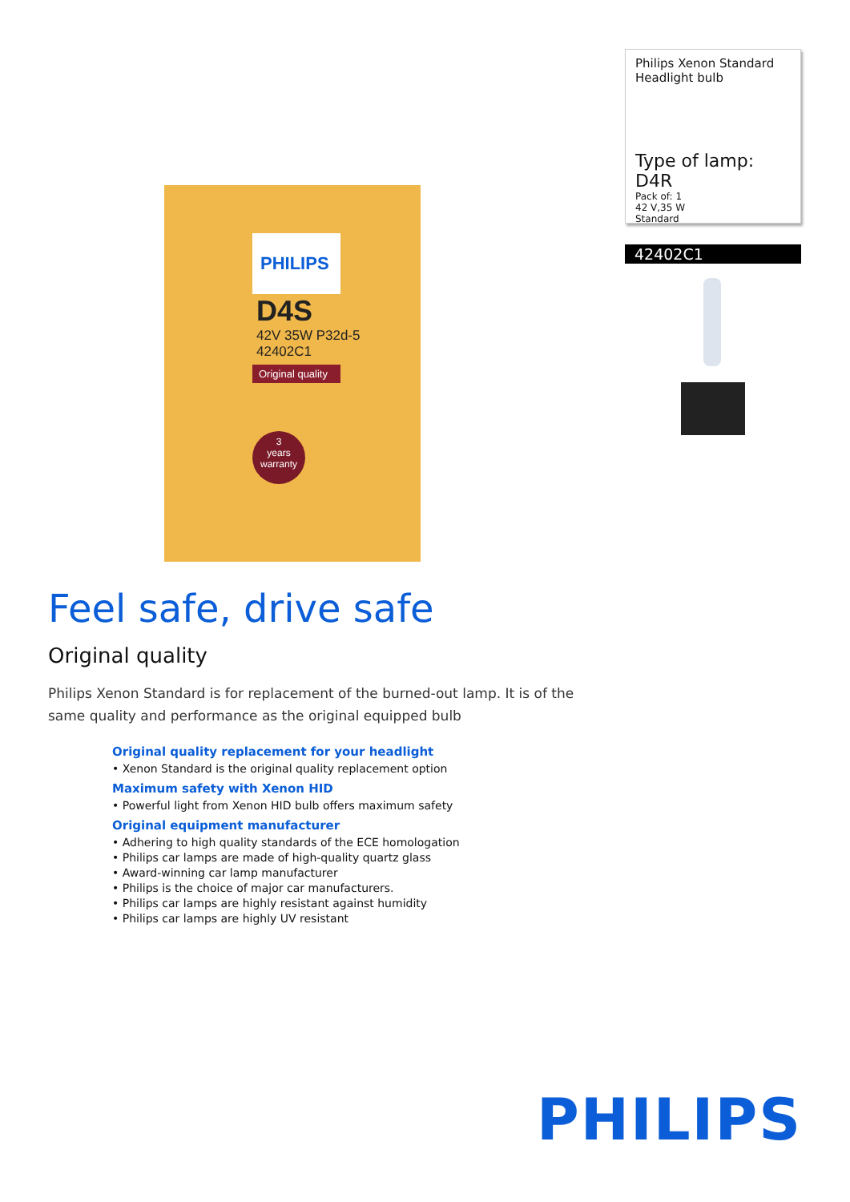PHILIPS
D4S
42V 35W P32d-5
42402C1
Original quality
3
years
warranty
Philips Xenon Standard
Headlight bulb
Type of lamp: D4R
Pack of: 1
42 V,35 W
Standard
42402C1
Feel safe, drive safe
Original quality
Philips Xenon Standard is for replacement of the burned-out lamp. It is of the same quality and performance as the original equipped bulb
Original quality replacement for your headlight
• Xenon Standard is the original quality replacement option
Maximum safety with Xenon HID
• Powerful light from Xenon HID bulb offers maximum safety
Original equipment manufacturer
• Adhering to high quality standards of the ECE homologation
• Philips car lamps are made of high-quality quartz glass
• Award-winning car lamp manufacturer
• Philips is the choice of major car manufacturers.
• Philips car lamps are highly resistant against humidity
• Philips car lamps are highly UV resistant
PHILIPS